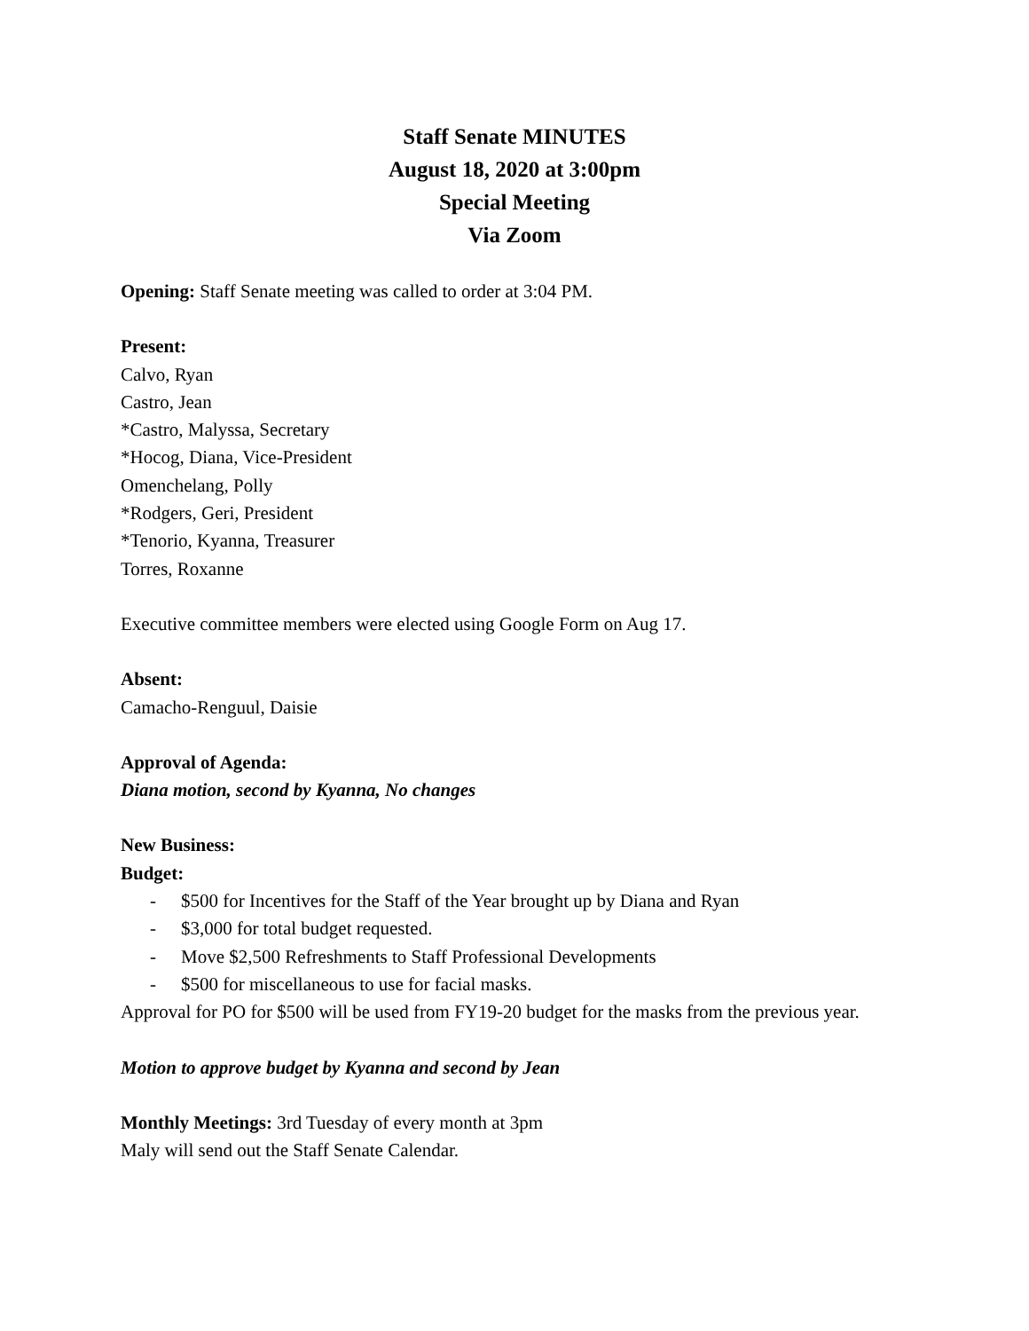Staff Senate MINUTES
August 18, 2020 at 3:00pm
Special Meeting
Via Zoom
Opening: Staff Senate meeting was called to order at 3:04 PM.
Present:
Calvo, Ryan
Castro, Jean
*Castro, Malyssa, Secretary
*Hocog, Diana, Vice-President
Omenchelang, Polly
*Rodgers, Geri, President
*Tenorio, Kyanna, Treasurer
Torres, Roxanne
Executive committee members were elected using Google Form on Aug 17.
Absent:
Camacho-Renguul, Daisie
Approval of Agenda:
Diana motion, second by Kyanna, No changes
New Business:
Budget:
- $500 for Incentives for the Staff of the Year brought up by Diana and Ryan
- $3,000 for total budget requested.
- Move $2,500 Refreshments to Staff Professional Developments
- $500 for miscellaneous to use for facial masks.
Approval for PO for $500 will be used from FY19-20 budget for the masks from the previous year.
Motion to approve budget by Kyanna and second by Jean
Monthly Meetings: 3rd Tuesday of every month at 3pm
Maly will send out the Staff Senate Calendar.